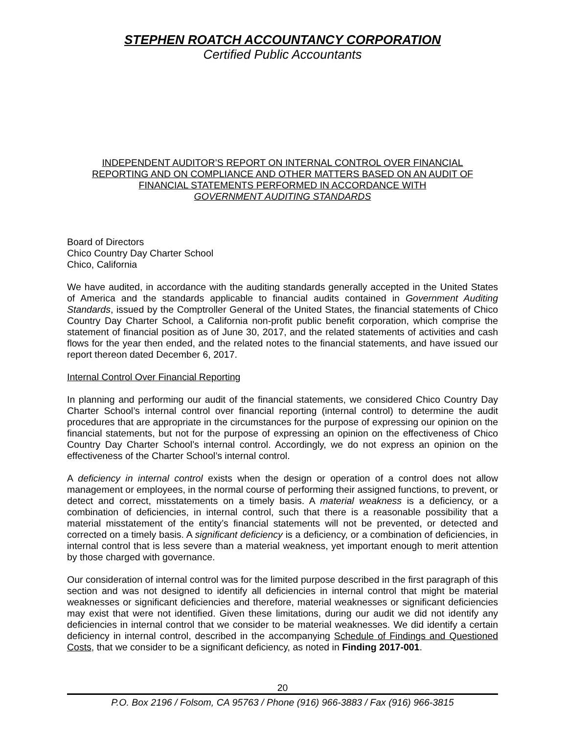STEPHEN ROATCH ACCOUNTANCY CORPORATION
Certified Public Accountants
INDEPENDENT AUDITOR’S REPORT ON INTERNAL CONTROL OVER FINANCIAL
REPORTING AND ON COMPLIANCE AND OTHER MATTERS BASED ON AN AUDIT OF
FINANCIAL STATEMENTS PERFORMED IN ACCORDANCE WITH
GOVERNMENT AUDITING STANDARDS
Board of Directors
Chico Country Day Charter School
Chico, California
We have audited, in accordance with the auditing standards generally accepted in the United States of America and the standards applicable to financial audits contained in Government Auditing Standards, issued by the Comptroller General of the United States, the financial statements of Chico Country Day Charter School, a California non-profit public benefit corporation, which comprise the statement of financial position as of June 30, 2017, and the related statements of activities and cash flows for the year then ended, and the related notes to the financial statements, and have issued our report thereon dated December 6, 2017.
Internal Control Over Financial Reporting
In planning and performing our audit of the financial statements, we considered Chico Country Day Charter School’s internal control over financial reporting (internal control) to determine the audit procedures that are appropriate in the circumstances for the purpose of expressing our opinion on the financial statements, but not for the purpose of expressing an opinion on the effectiveness of Chico Country Day Charter School’s internal control. Accordingly, we do not express an opinion on the effectiveness of the Charter School’s internal control.
A deficiency in internal control exists when the design or operation of a control does not allow management or employees, in the normal course of performing their assigned functions, to prevent, or detect and correct, misstatements on a timely basis. A material weakness is a deficiency, or a combination of deficiencies, in internal control, such that there is a reasonable possibility that a material misstatement of the entity’s financial statements will not be prevented, or detected and corrected on a timely basis. A significant deficiency is a deficiency, or a combination of deficiencies, in internal control that is less severe than a material weakness, yet important enough to merit attention by those charged with governance.
Our consideration of internal control was for the limited purpose described in the first paragraph of this section and was not designed to identify all deficiencies in internal control that might be material weaknesses or significant deficiencies and therefore, material weaknesses or significant deficiencies may exist that were not identified. Given these limitations, during our audit we did not identify any deficiencies in internal control that we consider to be material weaknesses. We did identify a certain deficiency in internal control, described in the accompanying Schedule of Findings and Questioned Costs, that we consider to be a significant deficiency, as noted in Finding 2017-001.
20
P.O. Box 2196 / Folsom, CA 95763 / Phone (916) 966-3883 / Fax (916) 966-3815